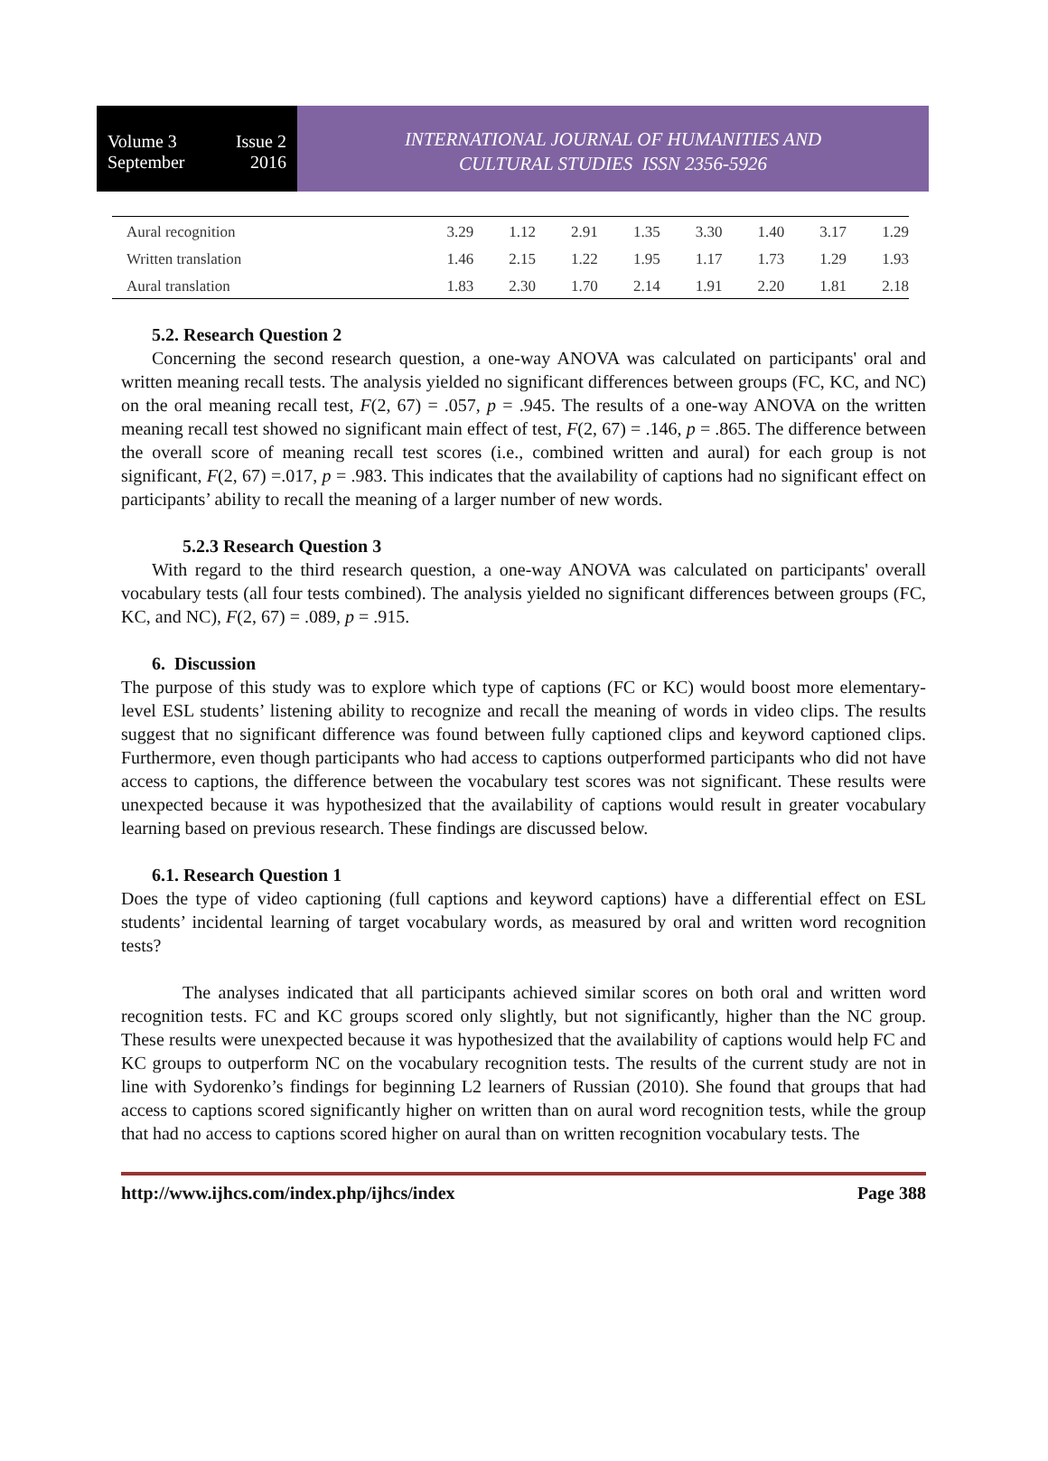Volume 3 Issue 2
September 2016
INTERNATIONAL JOURNAL OF HUMANITIES AND
CULTURAL STUDIES ISSN 2356-5926
| Aural recognition | 3.29 | 1.12 | 2.91 | 1.35 | 3.30 | 1.40 | 3.17 | 1.29 |
| Written translation | 1.46 | 2.15 | 1.22 | 1.95 | 1.17 | 1.73 | 1.29 | 1.93 |
| Aural translation | 1.83 | 2.30 | 1.70 | 2.14 | 1.91 | 2.20 | 1.81 | 2.18 |
5.2. Research Question 2
Concerning the second research question, a one-way ANOVA was calculated on participants' oral and written meaning recall tests. The analysis yielded no significant differences between groups (FC, KC, and NC) on the oral meaning recall test, F(2, 67) = .057, p = .945. The results of a one-way ANOVA on the written meaning recall test showed no significant main effect of test, F(2, 67) = .146, p = .865. The difference between the overall score of meaning recall test scores (i.e., combined written and aural) for each group is not significant, F(2, 67) =.017, p = .983. This indicates that the availability of captions had no significant effect on participants’ ability to recall the meaning of a larger number of new words.
5.2.3 Research Question 3
With regard to the third research question, a one-way ANOVA was calculated on participants' overall vocabulary tests (all four tests combined). The analysis yielded no significant differences between groups (FC, KC, and NC), F(2, 67) = .089, p = .915.
6. Discussion
The purpose of this study was to explore which type of captions (FC or KC) would boost more elementary-level ESL students’ listening ability to recognize and recall the meaning of words in video clips. The results suggest that no significant difference was found between fully captioned clips and keyword captioned clips. Furthermore, even though participants who had access to captions outperformed participants who did not have access to captions, the difference between the vocabulary test scores was not significant. These results were unexpected because it was hypothesized that the availability of captions would result in greater vocabulary learning based on previous research. These findings are discussed below.
6.1. Research Question 1
Does the type of video captioning (full captions and keyword captions) have a differential effect on ESL students’ incidental learning of target vocabulary words, as measured by oral and written word recognition tests?
The analyses indicated that all participants achieved similar scores on both oral and written word recognition tests. FC and KC groups scored only slightly, but not significantly, higher than the NC group. These results were unexpected because it was hypothesized that the availability of captions would help FC and KC groups to outperform NC on the vocabulary recognition tests. The results of the current study are not in line with Sydorenko’s findings for beginning L2 learners of Russian (2010). She found that groups that had access to captions scored significantly higher on written than on aural word recognition tests, while the group that had no access to captions scored higher on aural than on written recognition vocabulary tests. The
http://www.ijhcs.com/index.php/ijhcs/index Page 388